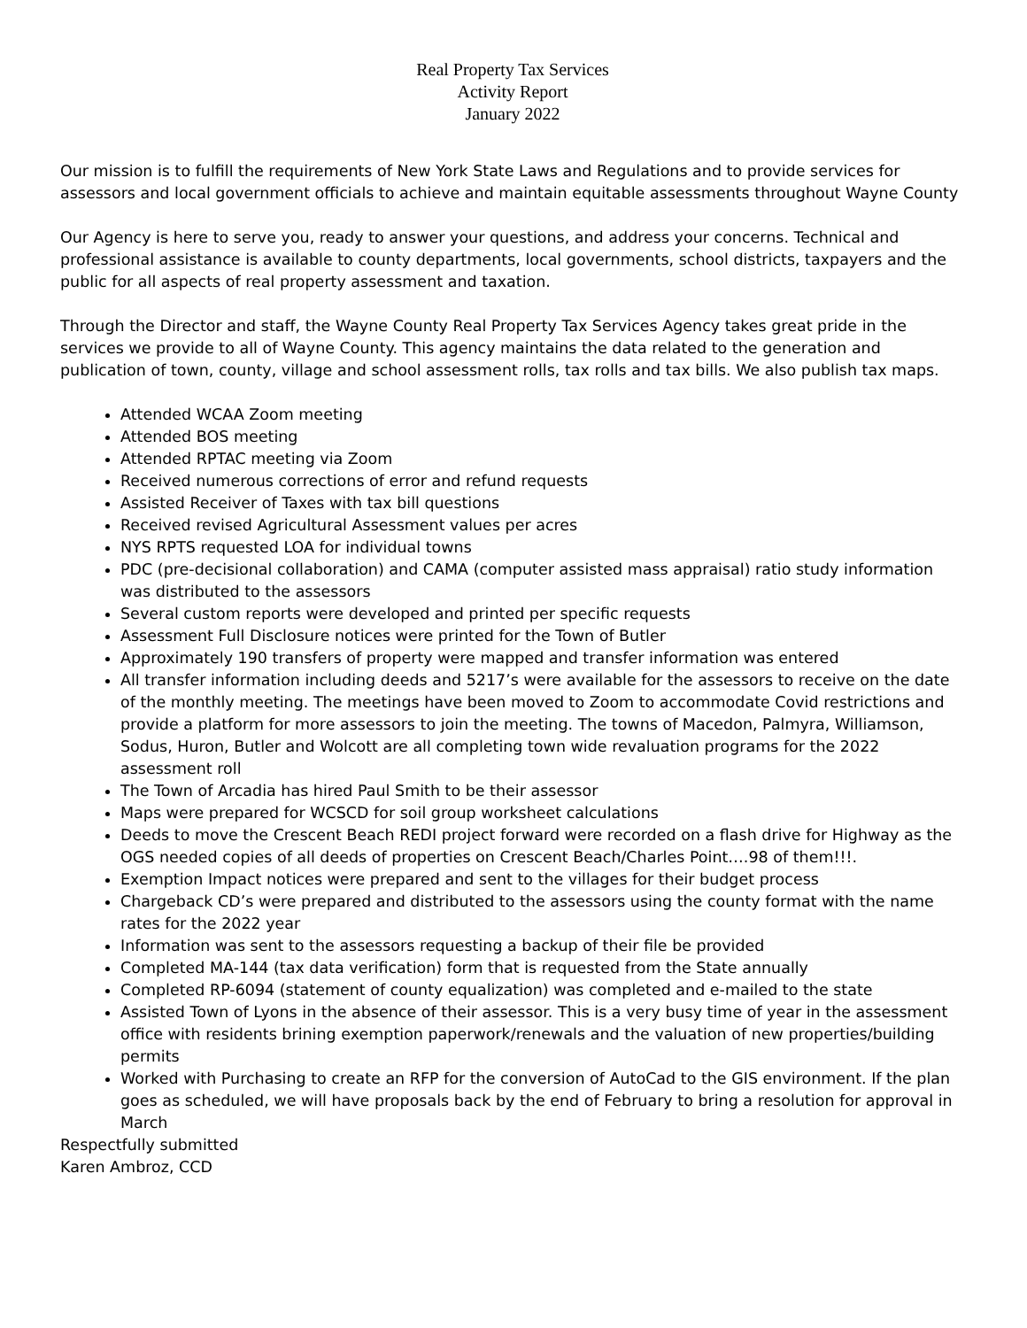Real Property Tax Services
Activity Report
January 2022
Our mission is to fulfill the requirements of New York State Laws and Regulations and to provide services for assessors and local government officials to achieve and maintain equitable assessments throughout Wayne County
Our Agency is here to serve you, ready to answer your questions, and address your concerns. Technical and professional assistance is available to county departments, local governments, school districts, taxpayers and the public for all aspects of real property assessment and taxation.
Through the Director and staff, the Wayne County Real Property Tax Services Agency takes great pride in the services we provide to all of Wayne County. This agency maintains the data related to the generation and publication of town, county, village and school assessment rolls, tax rolls and tax bills. We also publish tax maps.
Attended WCAA Zoom meeting
Attended BOS meeting
Attended RPTAC meeting via Zoom
Received numerous corrections of error and refund requests
Assisted Receiver of Taxes with tax bill questions
Received revised Agricultural Assessment values per acres
NYS RPTS requested LOA for individual towns
PDC (pre-decisional collaboration) and CAMA (computer assisted mass appraisal) ratio study information was distributed to the assessors
Several custom reports were developed and printed per specific requests
Assessment Full Disclosure notices were printed for the Town of Butler
Approximately 190 transfers of property were mapped and transfer information was entered
All transfer information including deeds and 5217’s were available for the assessors to receive on the date of the monthly meeting. The meetings have been moved to Zoom to accommodate Covid restrictions and provide a platform for more assessors to join the meeting. The towns of Macedon, Palmyra, Williamson, Sodus, Huron, Butler and Wolcott are all completing town wide revaluation programs for the 2022 assessment roll
The Town of Arcadia has hired Paul Smith to be their assessor
Maps were prepared for WCSCD for soil group worksheet calculations
Deeds to move the Crescent Beach REDI project forward were recorded on a flash drive for Highway as the OGS needed copies of all deeds of properties on Crescent Beach/Charles Point….98 of them!!!.
Exemption Impact notices were prepared and sent to the villages for their budget process
Chargeback CD’s were prepared and distributed to the assessors using the county format with the name rates for the 2022 year
Information was sent to the assessors requesting a backup of their file be provided
Completed MA-144 (tax data verification) form that is requested from the State annually
Completed RP-6094 (statement of county equalization) was completed and e-mailed to the state
Assisted Town of Lyons in the absence of their assessor. This is a very busy time of year in the assessment office with residents brining exemption paperwork/renewals and the valuation of new properties/building permits
Worked with Purchasing to create an RFP for the conversion of AutoCad to the GIS environment. If the plan goes as scheduled, we will have proposals back by the end of February to bring a resolution for approval in March
Respectfully submitted
Karen Ambroz, CCD